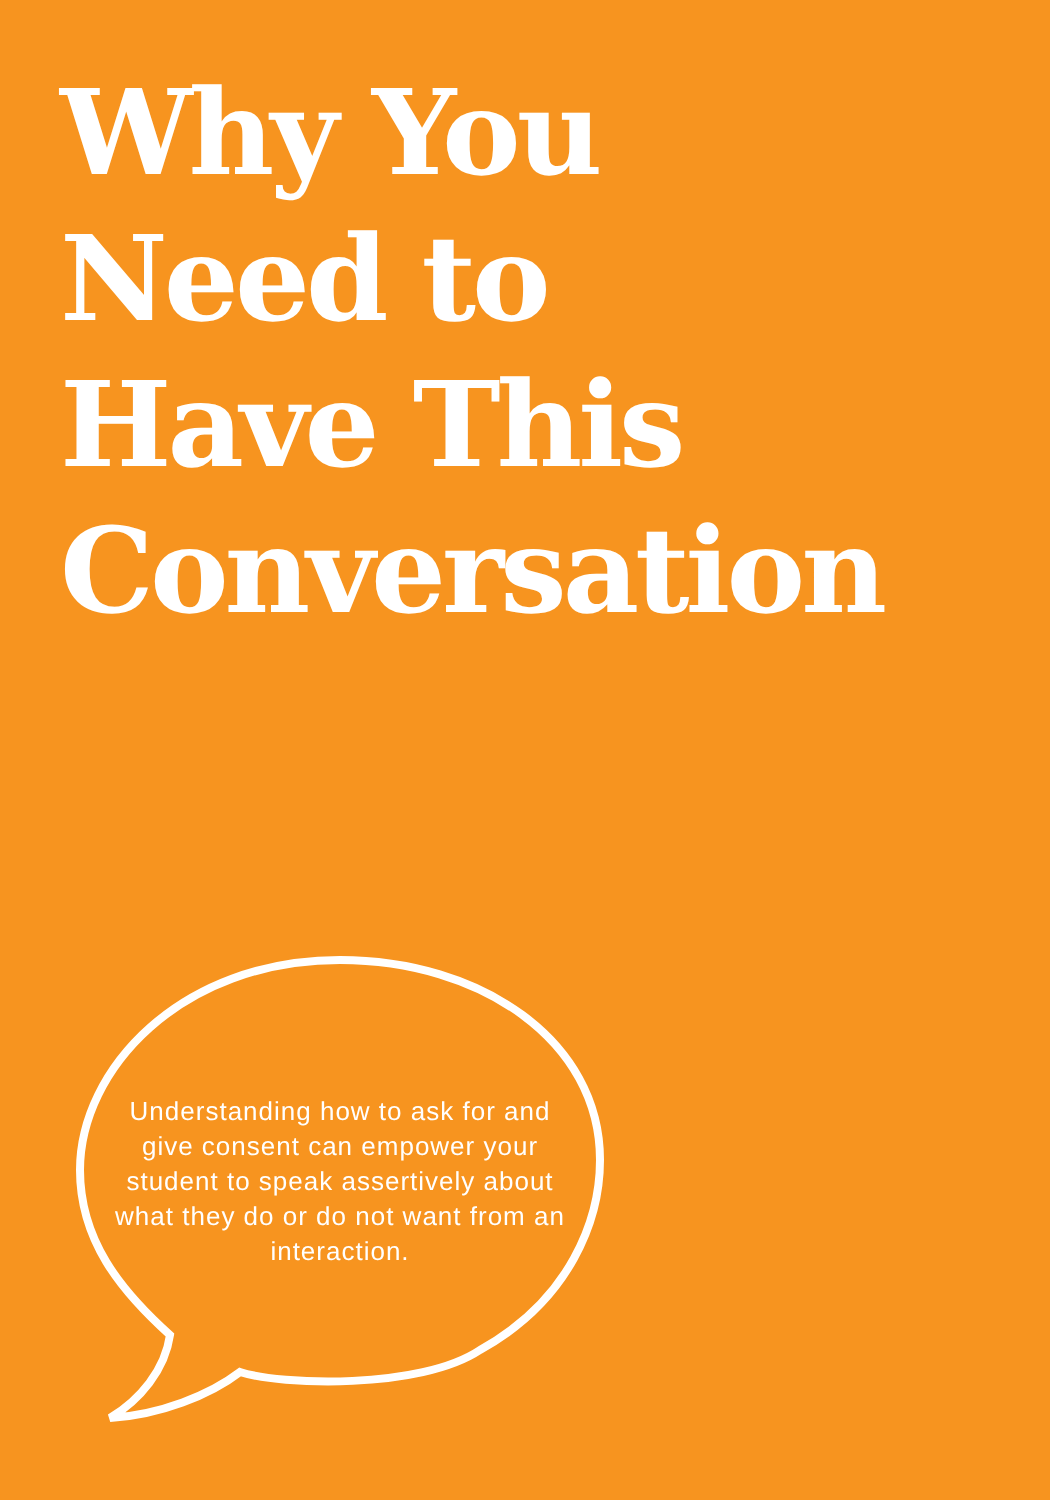Why You
Need to
Have This
Conversation
Understanding how to ask for and give consent can empower your student to speak assertively about what they do or do not want from an interaction.